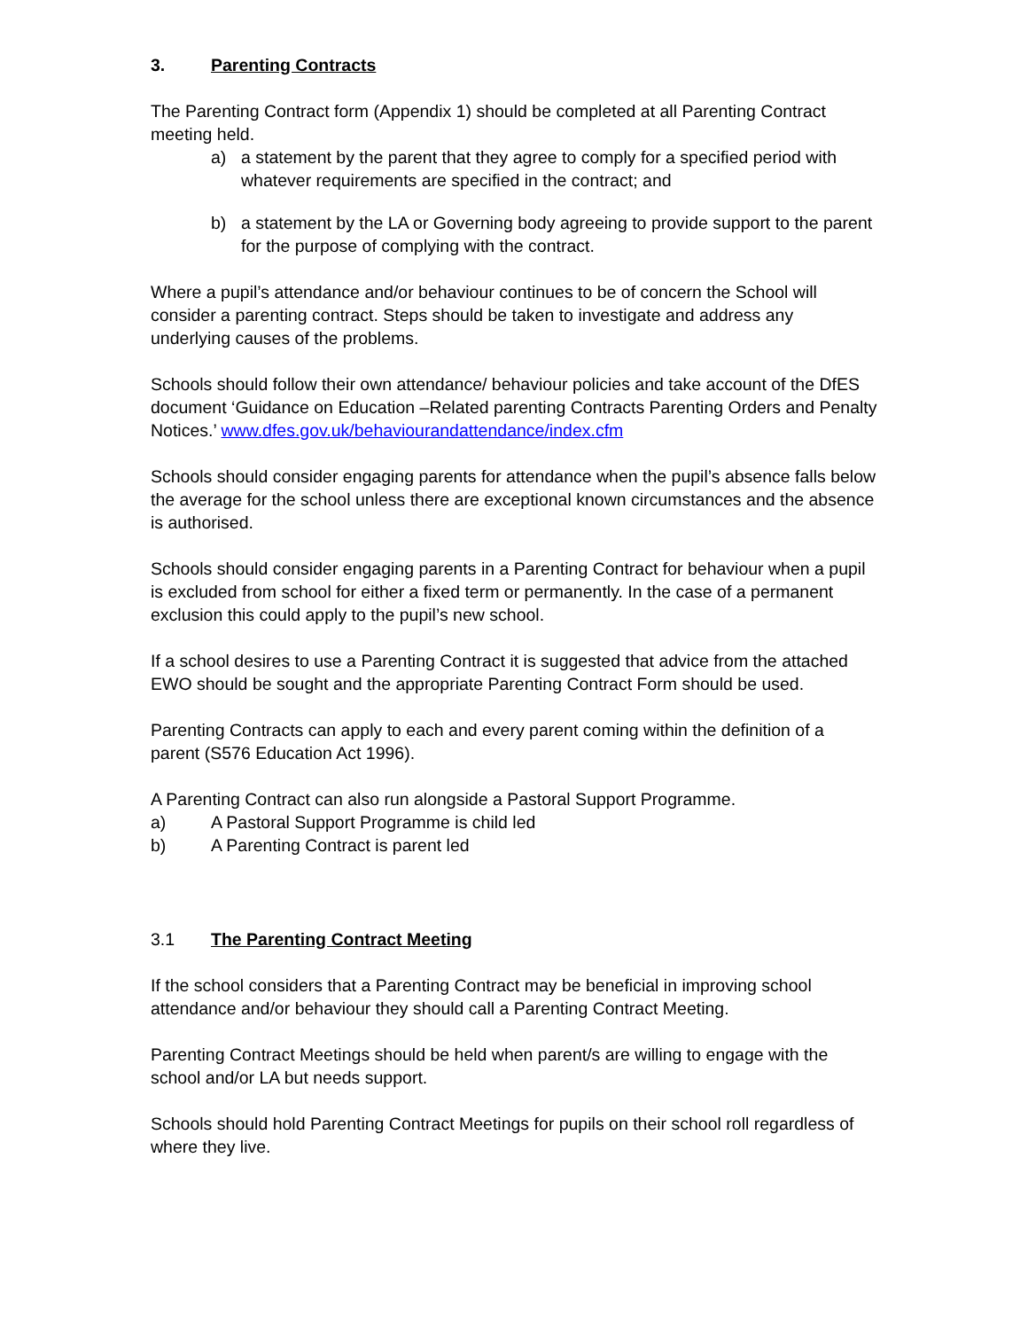3. Parenting Contracts
The Parenting Contract form (Appendix 1) should be completed at all Parenting Contract meeting held.
a) a statement by the parent that they agree to comply for a specified period with whatever requirements are specified in the contract; and
b) a statement by the LA or Governing body agreeing to provide support to the parent for the purpose of complying with the contract.
Where a pupil’s attendance and/or behaviour continues to be of concern the School will consider a parenting contract. Steps should be taken to investigate and address any underlying causes of the problems.
Schools should follow their own attendance/ behaviour policies and take account of the DfES document ‘Guidance on Education –Related parenting Contracts Parenting Orders and Penalty Notices.’ www.dfes.gov.uk/behaviourandattendance/index.cfm
Schools should consider engaging parents for attendance when the pupil’s absence falls below the average for the school unless there are exceptional known circumstances and the absence is authorised.
Schools should consider engaging parents in a Parenting Contract for behaviour when a pupil is excluded from school for either a fixed term or permanently. In the case of a permanent exclusion this could apply to the pupil’s new school.
If a school desires to use a Parenting Contract it is suggested that advice from the attached EWO should be sought and the appropriate Parenting Contract Form should be used.
Parenting Contracts can apply to each and every parent coming within the definition of a parent (S576 Education Act 1996).
A Parenting Contract can also run alongside a Pastoral Support Programme.
a) A Pastoral Support Programme is child led
b) A Parenting Contract is parent led
3.1 The Parenting Contract Meeting
If the school considers that a Parenting Contract may be beneficial in improving school attendance and/or behaviour they should call a Parenting Contract Meeting.
Parenting Contract Meetings should be held when parent/s are willing to engage with the school and/or LA but needs support.
Schools should hold Parenting Contract Meetings for pupils on their school roll regardless of where they live.